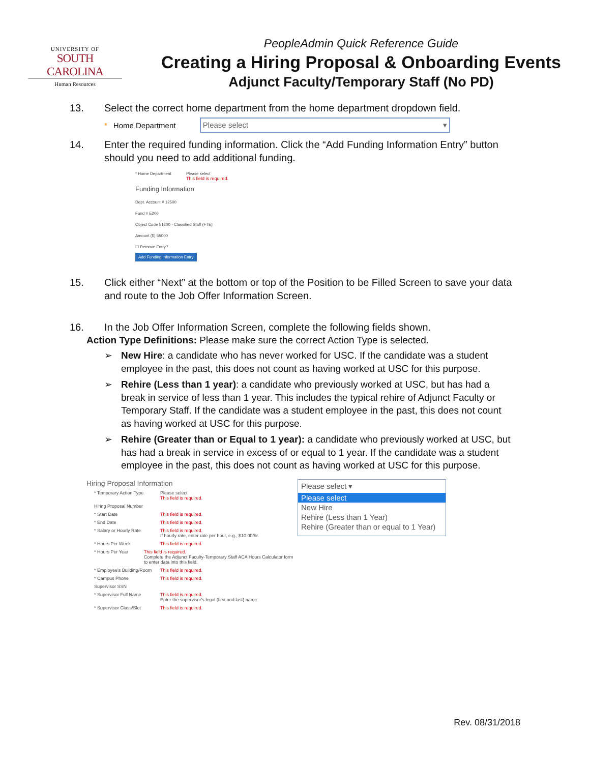UNIVERSITY OF
SOUTH CAROLINA
Human Resources
PeopleAdmin Quick Reference Guide
Creating a Hiring Proposal & Onboarding Events
Adjunct Faculty/Temporary Staff (No PD)
13. Select the correct home department from the home department dropdown field.
* Home Department Please select ▾
14. Enter the required funding information. Click the “Add Funding Information Entry” button should you need to add additional funding.
* Home Department Please select
This field is required.
Funding Information
Dept. Account # 12500
Fund # E200
Object Code 51200 - Classified Staff (FTE)
Amount ($) 55000
☐ Remove Entry?
Add Funding Information Entry
15. Click either “Next” at the bottom or top of the Position to be Filled Screen to save your data and route to the Job Offer Information Screen.
16. In the Job Offer Information Screen, complete the following fields shown.
Action Type Definitions: Please make sure the correct Action Type is selected.
➢ New Hire: a candidate who has never worked for USC. If the candidate was a student employee in the past, this does not count as having worked at USC for this purpose.
➢ Rehire (Less than 1 year): a candidate who previously worked at USC, but has had a break in service of less than 1 year. This includes the typical rehire of Adjunct Faculty or Temporary Staff. If the candidate was a student employee in the past, this does not count as having worked at USC for this purpose.
➢ Rehire (Greater than or Equal to 1 year): a candidate who previously worked at USC, but has had a break in service in excess of or equal to 1 year. If the candidate was a student employee in the past, this does not count as having worked at USC for this purpose.
Hiring Proposal Information
* Temporary Action Type Please select
This field is required.
Hiring Proposal Number
* Start Date This field is required.
* End Date This field is required.
* Salary or Hourly Rate This field is required.
If hourly rate, enter rate per hour, e.g., $10.00/hr.
* Hours Per Week This field is required.
* Hours Per Year This field is required.
Complete the Adjunct Faculty-Temporary Staff ACA Hours Calculator form to enter data into this field.
* Employee's Building/Room This field is required.
* Campus Phone This field is required.
Supervisor SSN
* Supervisor Full Name This field is required.
Enter the supervisor's legal (first and last) name
* Supervisor Class/Slot This field is required.
Please select ▾
Please select
New Hire
Rehire (Less than 1 Year)
Rehire (Greater than or equal to 1 Year)
Rev. 08/31/2018